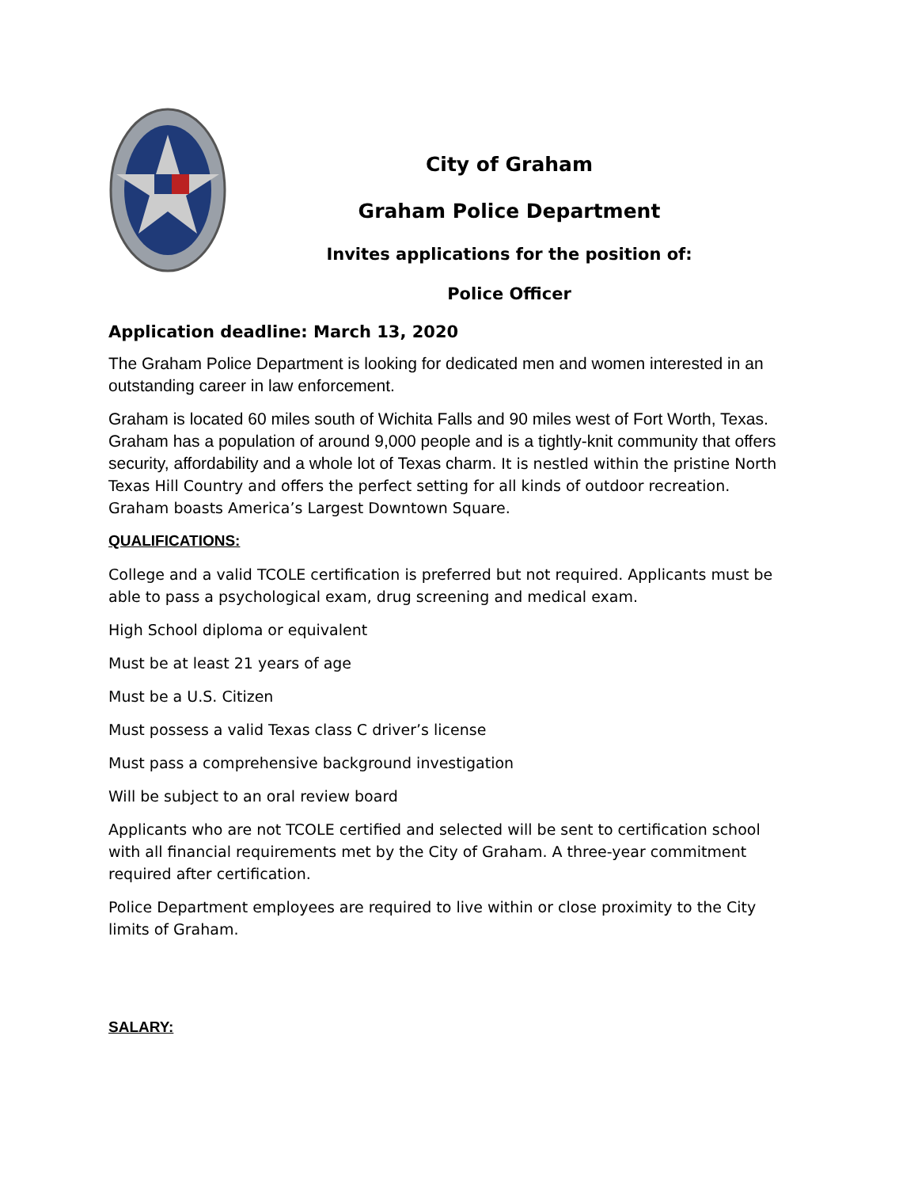City of Graham
Graham Police Department
Invites applications for the position of:
Police Officer
Application deadline: March 13, 2020
The Graham Police Department is looking for dedicated men and women interested in an outstanding career in law enforcement.
Graham is located 60 miles south of Wichita Falls and 90 miles west of Fort Worth, Texas. Graham has a population of around 9,000 people and is a tightly-knit community that offers security, affordability and a whole lot of Texas charm. It is nestled within the pristine North Texas Hill Country and offers the perfect setting for all kinds of outdoor recreation. Graham boasts America’s Largest Downtown Square.
QUALIFICATIONS:
College and a valid TCOLE certification is preferred but not required. Applicants must be able to pass a psychological exam, drug screening and medical exam.
High School diploma or equivalent
Must be at least 21 years of age
Must be a U.S. Citizen
Must possess a valid Texas class C driver’s license
Must pass a comprehensive background investigation
Will be subject to an oral review board
Applicants who are not TCOLE certified and selected will be sent to certification school with all financial requirements met by the City of Graham. A three-year commitment required after certification.
Police Department employees are required to live within or close proximity to the City limits of Graham.
SALARY: